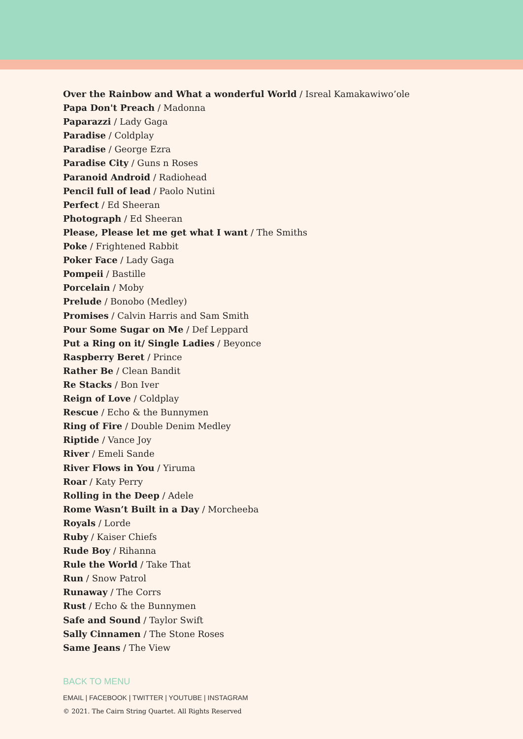Over the Rainbow and What a wonderful World / Isreal Kamakawiwo’ole
Papa Don't Preach / Madonna
Paparazzi / Lady Gaga
Paradise / Coldplay
Paradise / George Ezra
Paradise City / Guns n Roses
Paranoid Android / Radiohead
Pencil full of lead / Paolo Nutini
Perfect / Ed Sheeran
Photograph / Ed Sheeran
Please, Please let me get what I want / The Smiths
Poke / Frightened Rabbit
Poker Face / Lady Gaga
Pompeii / Bastille
Porcelain / Moby
Prelude / Bonobo (Medley)
Promises / Calvin Harris and Sam Smith
Pour Some Sugar on Me / Def Leppard
Put a Ring on it/ Single Ladies / Beyonce
Raspberry Beret / Prince
Rather Be / Clean Bandit
Re Stacks / Bon Iver
Reign of Love / Coldplay
Rescue / Echo & the Bunnymen
Ring of Fire / Double Denim Medley
Riptide / Vance Joy
River / Emeli Sande
River Flows in You / Yiruma
Roar / Katy Perry
Rolling in the Deep / Adele
Rome Wasn’t Built in a Day / Morcheeba
Royals / Lorde
Ruby / Kaiser Chiefs
Rude Boy / Rihanna
Rule the World / Take That
Run / Snow Patrol
Runaway / The Corrs
Rust / Echo & the Bunnymen
Safe and Sound / Taylor Swift
Sally Cinnamen / The Stone Roses
Same Jeans / The View
BACK TO MENU
EMAIL | FACEBOOK | TWITTER | YOUTUBE | INSTAGRAM
© 2021. The Cairn String Quartet. All Rights Reserved